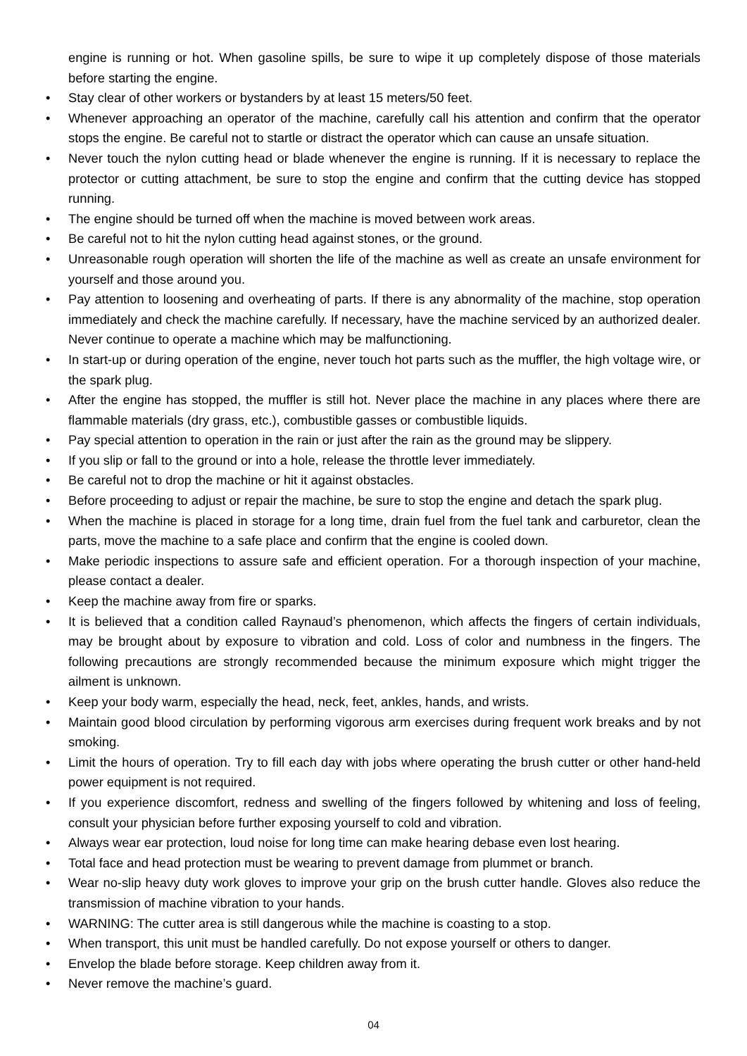engine is running or hot. When gasoline spills, be sure to wipe it up completely dispose of those materials before starting the engine.
• Stay clear of other workers or bystanders by at least 15 meters/50 feet.
• Whenever approaching an operator of the machine, carefully call his attention and confirm that the operator stops the engine. Be careful not to startle or distract the operator which can cause an unsafe situation.
• Never touch the nylon cutting head or blade whenever the engine is running. If it is necessary to replace the protector or cutting attachment, be sure to stop the engine and confirm that the cutting device has stopped running.
• The engine should be turned off when the machine is moved between work areas.
• Be careful not to hit the nylon cutting head against stones, or the ground.
• Unreasonable rough operation will shorten the life of the machine as well as create an unsafe environment for yourself and those around you.
• Pay attention to loosening and overheating of parts. If there is any abnormality of the machine, stop operation immediately and check the machine carefully. If necessary, have the machine serviced by an authorized dealer. Never continue to operate a machine which may be malfunctioning.
• In start-up or during operation of the engine, never touch hot parts such as the muffler, the high voltage wire, or the spark plug.
• After the engine has stopped, the muffler is still hot. Never place the machine in any places where there are flammable materials (dry grass, etc.), combustible gasses or combustible liquids.
• Pay special attention to operation in the rain or just after the rain as the ground may be slippery.
• If you slip or fall to the ground or into a hole, release the throttle lever immediately.
• Be careful not to drop the machine or hit it against obstacles.
• Before proceeding to adjust or repair the machine, be sure to stop the engine and detach the spark plug.
• When the machine is placed in storage for a long time, drain fuel from the fuel tank and carburetor, clean the parts, move the machine to a safe place and confirm that the engine is cooled down.
• Make periodic inspections to assure safe and efficient operation. For a thorough inspection of your machine, please contact a dealer.
• Keep the machine away from fire or sparks.
• It is believed that a condition called Raynaud’s phenomenon, which affects the fingers of certain individuals, may be brought about by exposure to vibration and cold. Loss of color and numbness in the fingers. The following precautions are strongly recommended because the minimum exposure which might trigger the ailment is unknown.
• Keep your body warm, especially the head, neck, feet, ankles, hands, and wrists.
• Maintain good blood circulation by performing vigorous arm exercises during frequent work breaks and by not smoking.
• Limit the hours of operation. Try to fill each day with jobs where operating the brush cutter or other hand-held power equipment is not required.
• If you experience discomfort, redness and swelling of the fingers followed by whitening and loss of feeling, consult your physician before further exposing yourself to cold and vibration.
• Always wear ear protection, loud noise for long time can make hearing debase even lost hearing.
• Total face and head protection must be wearing to prevent damage from plummet or branch.
• Wear no-slip heavy duty work gloves to improve your grip on the brush cutter handle. Gloves also reduce the transmission of machine vibration to your hands.
• WARNING: The cutter area is still dangerous while the machine is coasting to a stop.
• When transport, this unit must be handled carefully. Do not expose yourself or others to danger.
• Envelop the blade before storage. Keep children away from it.
• Never remove the machine’s guard.
04